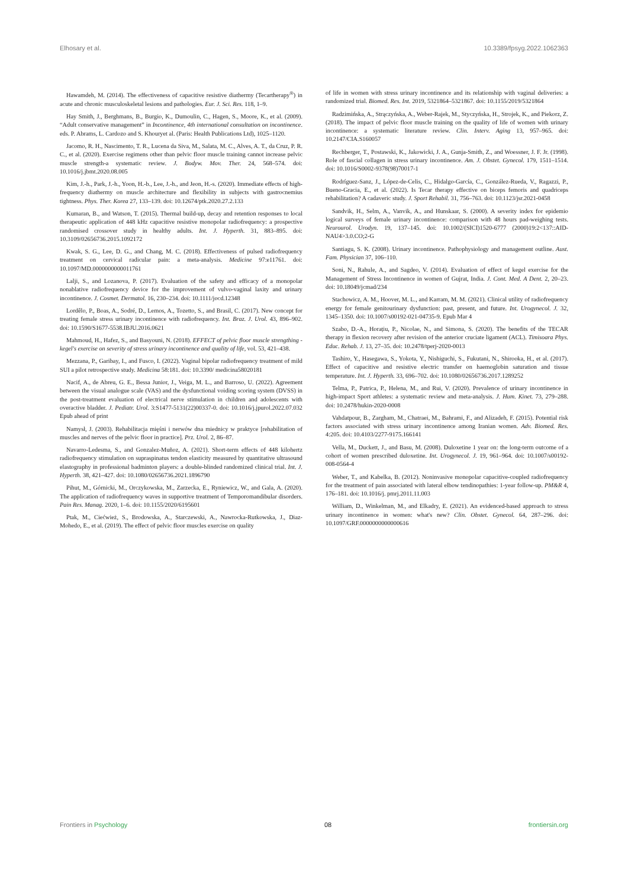Elhosary et al. 10.3389/fpsyg.2022.1062363
Hawamdeh, M. (2014). The effectiveness of capacitive resistive diathermy (Tecartherapy<sup>®</sup>) in acute and chronic musculoskeletal lesions and pathologies. Eur. J. Sci. Res. 118, 1–9.
Hay Smith, J., Berghmans, B., Burgio, K., Dumoulin, C., Hagen, S., Moore, K., et al. (2009). “Adult conservative management” in Incontinence, 4th international consultation on incontinence. eds. P. Abrams, L. Cardozo and S. Khouryet al. (Paris: Health Publications Ltd), 1025–1120.
Jacomo, R. H., Nascimento, T. R., Lucena da Siva, M., Salata, M. C., Alves, A. T., da Cruz, P. R. C., et al. (2020). Exercise regimens other than pelvic floor muscle training cannot increase pelvic muscle strength-a systematic review. J. Bodyw. Mov. Ther. 24, 568–574. doi: 10.1016/j.jbmt.2020.08.005
Kim, J.-h., Park, J.-h., Yoon, H.-b., Lee, J.-h., and Jeon, H.-s. (2020). Immediate effects of high-frequency diathermy on muscle architecture and flexibility in subjects with gastrocnemius tightness. Phys. Ther. Korea 27, 133–139. doi: 10.12674/ptk.2020.27.2.133
Kumaran, B., and Watson, T. (2015). Thermal build-up, decay and retention responses to local therapeutic application of 448 kHz capacitive resistive monopolar radiofrequency: a prospective randomised crossover study in healthy adults. Int. J. Hyperth. 31, 883–895. doi: 10.3109/02656736.2015.1092172
Kwak, S. G., Lee, D. G., and Chang, M. C. (2018). Effectiveness of pulsed radiofrequency treatment on cervical radicular pain: a meta-analysis. Medicine 97:e11761. doi: 10.1097/MD.0000000000011761
Lalji, S., and Lozanova, P. (2017). Evaluation of the safety and efficacy of a monopolar nonablative radiofrequency device for the improvement of vulvo-vaginal laxity and urinary incontinence. J. Cosmet. Dermatol. 16, 230–234. doi: 10.1111/jocd.12348
Lordêlo, P., Boas, A., Sodré, D., Lemos, A., Tozetto, S., and Brasil, C. (2017). New concept for treating female stress urinary incontinence with radiofrequency. Int. Braz. J. Urol. 43, 896–902. doi: 10.1590/S1677-5538.IBJU.2016.0621
Mahmoud, H., Hafez, S., and Basyouni, N. (2018). EFFECT of pelvic floor muscle strengthing - kegel's exercise on severity of stress urinary incontinence and quality of life, vol. 53, 421–438.
Mezzana, P., Garibay, I., and Fusco, I. (2022). Vaginal bipolar radiofrequency treatment of mild SUI a pilot retrospective study. Medicina 58:181. doi: 10.3390/ medicina58020181
Nacif, A., de Abreu, G. E., Bessa Junior, J., Veiga, M. L., and Barroso, U. (2022). Agreement between the visual analogue scale (VAS) and the dysfunctional voiding scoring system (DVSS) in the post-treatment evaluation of electrical nerve stimulation in children and adolescents with overactive bladder. J. Pediatr. Urol. 3:S1477-5131(22)00337-0. doi: 10.1016/j.jpurol.2022.07.032 Epub ahead of print
Namysł, J. (2003). Rehabilitacja mięśni i nerwów dna miednicy w praktyce [rehabilitation of muscles and nerves of the pelvic floor in practice]. Prz. Urol. 2, 86–87.
Navarro-Ledesma, S., and Gonzalez-Muñoz, A. (2021). Short-term effects of 448 kilohertz radiofrequency stimulation on supraspinatus tendon elasticity measured by quantitative ultrasound elastography in professional badminton players: a double-blinded randomized clinical trial. Int. J. Hyperth. 38, 421–427. doi: 10.1080/02656736.2021.1896790
Pihut, M., Górnicki, M., Orczykowska, M., Zarzecka, E., Ryniewicz, W., and Gala, A. (2020). The application of radiofrequency waves in supportive treatment of Temporomandibular disorders. Pain Res. Manag. 2020, 1–6. doi: 10.1155/2020/6195601
Ptak, M., Ciećwież, S., Brodowska, A., Starczewski, A., Nawrocka-Rutkowska, J., Diaz-Mohedo, E., et al. (2019). The effect of pelvic floor muscles exercise on quality
of life in women with stress urinary incontinence and its relationship with vaginal deliveries: a randomized trial. Biomed. Res. Int. 2019, 5321864–5321867. doi: 10.1155/2019/5321864
Radzimińska, A., Strączyńska, A., Weber-Rajek, M., Styczyńska, H., Strojek, K., and Piekorz, Z. (2018). The impact of pelvic floor muscle training on the quality of life of women with urinary incontinence: a systematic literature review. Clin. Interv. Aging 13, 957–965. doi: 10.2147/CIA.S160057
Rechberger, T., Postawski, K., Jakowicki, J. A., Gunja-Smith, Z., and Woessner, J. F. Jr. (1998). Role of fascial collagen in stress urinary incontinence. Am. J. Obstet. Gynecol. 179, 1511–1514. doi: 10.1016/S0002-9378(98)70017-1
Rodríguez-Sanz, J., López-de-Celis, C., Hidalgo-García, C., González-Rueda, V., Ragazzi, P., Bueno-Gracia, E., et al. (2022). Is Tecar therapy effective on biceps femoris and quadriceps rehabilitation? A cadaveric study. J. Sport Rehabil. 31, 756–763. doi: 10.1123/jsr.2021-0458
Sandvik, H., Selm, A., Vanvik, A., and Hunskaar, S. (2000). A severity index for epidemio logical surveys of female urinary incontinence: comparison with 48 hours pad-weighing tests. Neurourol. Urodyn. 19, 137–145. doi: 10.1002/(SICI)1520-6777 (2000)19:2<137::AID-NAU4>3.0.CO;2-G
Santiagu, S. K. (2008). Urinary incontinence. Pathophysiology and management outline. Aust. Fam. Physician 37, 106–110.
Soni, N., Rahule, A., and Sagdeo, V. (2014). Evaluation of effect of kegel exercise for the Management of Stress Incontinence in women of Gujrat, India. J. Cont. Med. A Dent. 2, 20–23. doi: 10.18049/jcmad/234
Stachowicz, A. M., Hoover, M. L., and Karram, M. M. (2021). Clinical utility of radiofrequency energy for female genitourinary dysfunction: past, present, and future. Int. Urogynecol. J. 32, 1345–1350. doi: 10.1007/s00192-021-04735-9. Epub Mar 4
Szabo, D.-A., Horațiu, P., Nicolae, N., and Simona, S. (2020). The benefits of the TECAR therapy in flexion recovery after revision of the anterior cruciate ligament (ACL). Timisoara Phys. Educ. Rehab. J. 13, 27–35. doi: 10.2478/tperj-2020-0013
Tashiro, Y., Hasegawa, S., Yokota, Y., Nishiguchi, S., Fukutani, N., Shirooka, H., et al. (2017). Effect of capacitive and resistive electric transfer on haemoglobin saturation and tissue temperature. Int. J. Hyperth. 33, 696–702. doi: 10.1080/02656736.2017.1289252
Telma, P., Patrica, P., Helena, M., and Rui, V. (2020). Prevalence of urinary incontinence in high-impact Sport athletes: a systematic review and meta-analysis. J. Hum. Kinet. 73, 279–288. doi: 10.2478/hukin-2020-0008
Vahdatpour, B., Zargham, M., Chatraei, M., Bahrami, F., and Alizadeh, F. (2015). Potential risk factors associated with stress urinary incontinence among Iranian women. Adv. Biomed. Res. 4:205. doi: 10.4103/2277-9175.166141
Vella, M., Duckett, J., and Basu, M. (2008). Duloxetine 1 year on: the long-term outcome of a cohort of women prescribed duloxetine. Int. Urogynecol. J. 19, 961–964. doi: 10.1007/s00192-008-0564-4
Weber, T., and Kabelka, B. (2012). Noninvasive monopolar capacitive-coupled radiofrequency for the treatment of pain associated with lateral elbow tendinopathies: 1-year follow-up. PM&R 4, 176–181. doi: 10.1016/j. pmrj.2011.11.003
William, D., Winkelman, M., and Elkadry, E. (2021). An evidenced-based approach to stress urinary incontinence in women: what's new? Clin. Obstet. Gynecol. 64, 287–296. doi: 10.1097/GRF.0000000000000616
Frontiers in Psychology 08 frontiersin.org